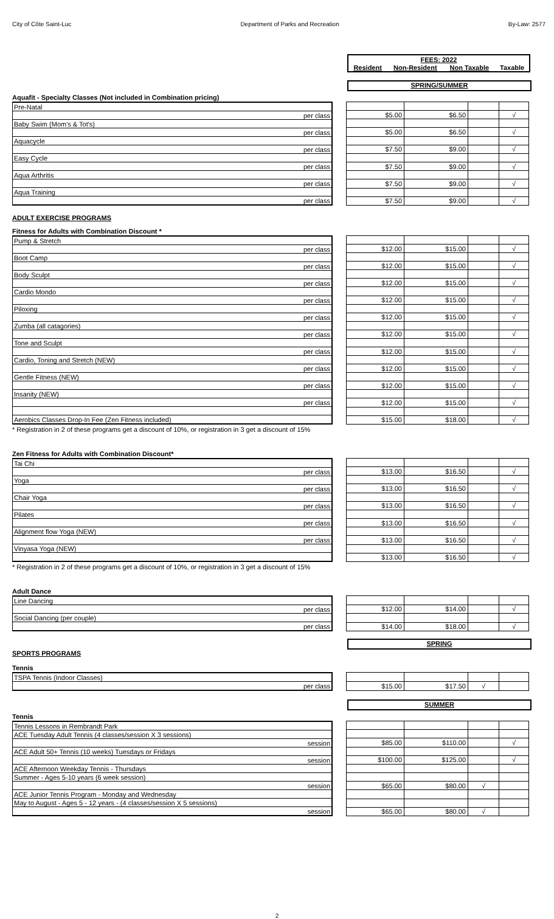City of Côte Saint-Luc Department of Parks and Recreation By-Law: 2577
| FEES: 2022 | | | |
| Resident | Non-Resident | Non Taxable | Taxable |
SPRING/SUMMER
Aquafit - Specialty Classes (Not included in Combination pricing)
| Pre-Natal |
| per class |
| Baby Swim (Mom's & Tot's) |
| per class |
| Aquacycle |
| per class |
| Easy Cycle |
| per class |
| Aqua Arthritis |
| per class |
| Aqua Training |
| per class |
| $5.00 | $6.50 | | √ |
| $5.00 | $6.50 | | √ |
| $7.50 | $9.00 | | √ |
| $7.50 | $9.00 | | √ |
| $7.50 | $9.00 | | √ |
| $7.50 | $9.00 | | √ |
ADULT EXERCISE PROGRAMS
Fitness for Adults with Combination Discount *
| Pump & Stretch |
| per class |
| Boot Camp |
| per class |
| Body Sculpt |
| per class |
| Cardio Mondo |
| per class |
| Piloxing |
| per class |
| Zumba (all catagories) |
| per class |
| Tone and Sculpt |
| per class |
| Cardio, Toning and Stretch (NEW) |
| per class |
| Gentle Fitness (NEW) |
| per class |
| Insanity (NEW) |
| per class |
| Aerobics Classes Drop-In Fee (Zen Fitness included) |
| $12.00 | $15.00 | | √ |
| $12.00 | $15.00 | | √ |
| $12.00 | $15.00 | | √ |
| $12.00 | $15.00 | | √ |
| $12.00 | $15.00 | | √ |
| $12.00 | $15.00 | | √ |
| $12.00 | $15.00 | | √ |
| $12.00 | $15.00 | | √ |
| $12.00 | $15.00 | | √ |
| $12.00 | $15.00 | | √ |
| $15.00 | $18.00 | | √ |
* Registration in 2 of these programs get a discount of 10%, or registration in 3 get a discount of 15%
Zen Fitness for Adults with Combination Discount*
| Tai Chi |
| per class |
| Yoga |
| per class |
| Chair Yoga |
| per class |
| Pilates |
| per class |
| Alignment flow Yoga (NEW) |
| per class |
| Vinyasa Yoga (NEW) |
| $13.00 | $16.50 | | √ |
| $13.00 | $16.50 | | √ |
| $13.00 | $16.50 | | √ |
| $13.00 | $16.50 | | √ |
| $13.00 | $16.50 | | √ |
| $13.00 | $16.50 | | √ |
* Registration in 2 of these programs get a discount of 10%, or registration in 3 get a discount of 15%
Adult Dance
| Line Dancing |
| per class |
| Social Dancing (per couple) |
| per class |
| $12.00 | $14.00 | | √ |
| $14.00 | $18.00 | | √ |
SPRING
SPORTS PROGRAMS
Tennis
| TSPA Tennis (Indoor Classes) |
| per class |
| $15.00 | $17.50 | √ | |
SUMMER
Tennis
| Tennis Lessons in Rembrandt Park |
| ACE Tuesday Adult Tennis (4 classes/session X 3 sessions) |
| session |
| ACE Adult 50+ Tennis (10 weeks) Tuesdays or Fridays |
| session |
| ACE Afternoon Weekday Tennis - Thursdays |
| Summer - Ages 5-10 years (6 week session) |
| session |
| ACE Junior Tennis Program - Monday and Wednesday |
| May to August - Ages 5 - 12 years - (4 classes/session X 5 sessions) |
| session |
| $85.00 | $110.00 | | √ |
| $100.00 | $125.00 | | √ |
| $65.00 | $80.00 | √ | |
| $65.00 | $80.00 | √ | |
2